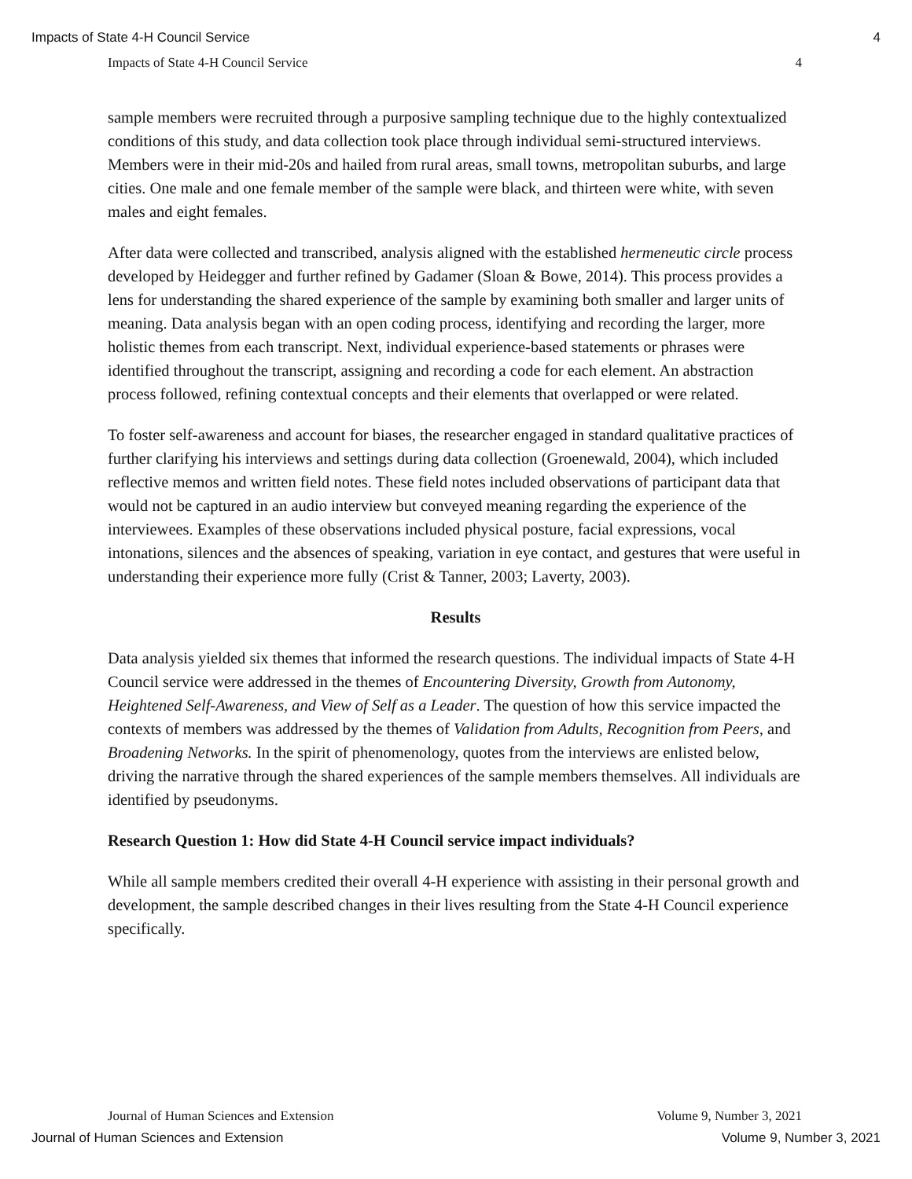Impacts of State 4-H Council Service 4
Impacts of State 4-H Council Service 4
sample members were recruited through a purposive sampling technique due to the highly contextualized conditions of this study, and data collection took place through individual semi-structured interviews. Members were in their mid-20s and hailed from rural areas, small towns, metropolitan suburbs, and large cities. One male and one female member of the sample were black, and thirteen were white, with seven males and eight females.
After data were collected and transcribed, analysis aligned with the established hermeneutic circle process developed by Heidegger and further refined by Gadamer (Sloan & Bowe, 2014). This process provides a lens for understanding the shared experience of the sample by examining both smaller and larger units of meaning. Data analysis began with an open coding process, identifying and recording the larger, more holistic themes from each transcript. Next, individual experience-based statements or phrases were identified throughout the transcript, assigning and recording a code for each element. An abstraction process followed, refining contextual concepts and their elements that overlapped or were related.
To foster self-awareness and account for biases, the researcher engaged in standard qualitative practices of further clarifying his interviews and settings during data collection (Groenewald, 2004), which included reflective memos and written field notes. These field notes included observations of participant data that would not be captured in an audio interview but conveyed meaning regarding the experience of the interviewees. Examples of these observations included physical posture, facial expressions, vocal intonations, silences and the absences of speaking, variation in eye contact, and gestures that were useful in understanding their experience more fully (Crist & Tanner, 2003; Laverty, 2003).
Results
Data analysis yielded six themes that informed the research questions. The individual impacts of State 4-H Council service were addressed in the themes of Encountering Diversity, Growth from Autonomy, Heightened Self-Awareness, and View of Self as a Leader. The question of how this service impacted the contexts of members was addressed by the themes of Validation from Adults, Recognition from Peers, and Broadening Networks. In the spirit of phenomenology, quotes from the interviews are enlisted below, driving the narrative through the shared experiences of the sample members themselves. All individuals are identified by pseudonyms.
Research Question 1: How did State 4-H Council service impact individuals?
While all sample members credited their overall 4-H experience with assisting in their personal growth and development, the sample described changes in their lives resulting from the State 4-H Council experience specifically.
Journal of Human Sciences and Extension Volume 9, Number 3, 2021
Journal of Human Sciences and Extension Volume 9, Number 3, 2021